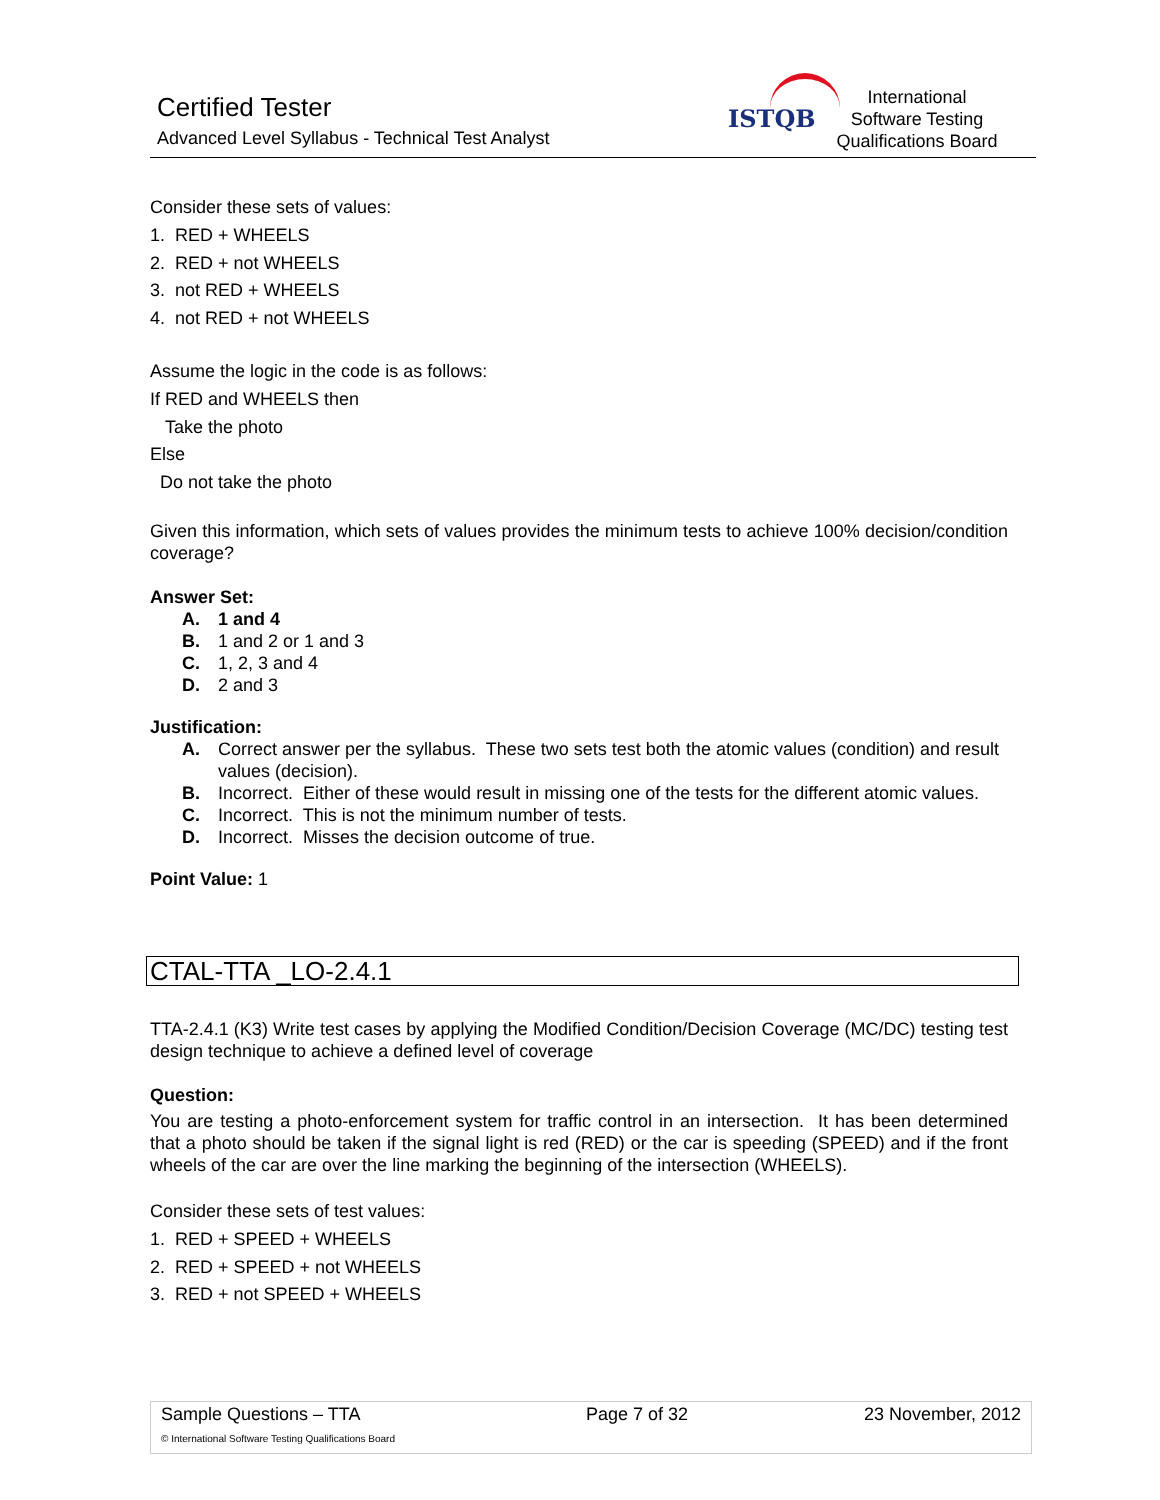Certified Tester
Advanced Level Syllabus - Technical Test Analyst
ISTQB
International
Software Testing
Qualifications Board
Consider these sets of values:
1. RED + WHEELS
2. RED + not WHEELS
3. not RED + WHEELS
4. not RED + not WHEELS
Assume the logic in the code is as follows:
If RED and WHEELS then
Take the photo
Else
Do not take the photo
Given this information, which sets of values provides the minimum tests to achieve 100% decision/condition coverage?
Answer Set:
| A. | 1 and 4 |
| B. | 1 and 2 or 1 and 3 |
| C. | 1, 2, 3 and 4 |
| D. | 2 and 3 |
Justification:
| A. | Correct answer per the syllabus. These two sets test both the atomic values (condition) and result values (decision). |
| B. | Incorrect. Either of these would result in missing one of the tests for the different atomic values. |
| C. | Incorrect. This is not the minimum number of tests. |
| D. | Incorrect. Misses the decision outcome of true. |
Point Value: 1
CTAL-TTA _LO-2.4.1
TTA-2.4.1 (K3) Write test cases by applying the Modified Condition/Decision Coverage (MC/DC) testing test design technique to achieve a defined level of coverage
Question:
You are testing a photo-enforcement system for traffic control in an intersection. It has been determined that a photo should be taken if the signal light is red (RED) or the car is speeding (SPEED) and if the front wheels of the car are over the line marking the beginning of the intersection (WHEELS).
Consider these sets of test values:
1. RED + SPEED + WHEELS
2. RED + SPEED + not WHEELS
3. RED + not SPEED + WHEELS
| Sample Questions – TTA | Page 7 of 32 | 23 November, 2012 |
| © International Software Testing Qualifications Board | | |